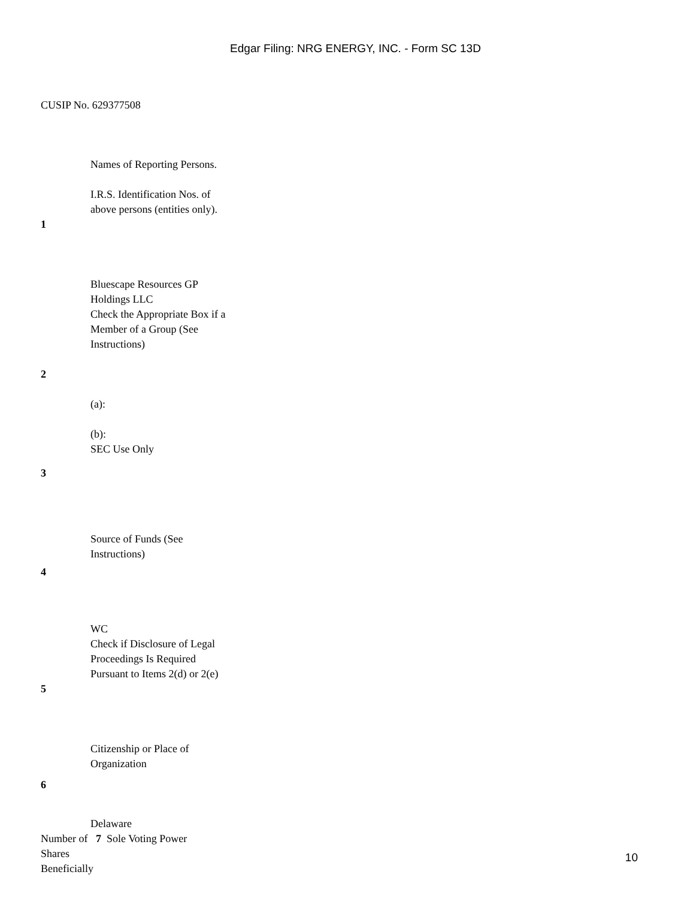Edgar Filing: NRG ENERGY, INC. - Form SC 13D
CUSIP No. 629377508
| 1 | Names of Reporting Persons. I.R.S. Identification Nos. of above persons (entities only). Bluescape Resources GP Holdings LLC |
| 2 | Check the Appropriate Box if a Member of a Group (See Instructions) (a): (b): |
| 3 | SEC Use Only |
| 4 | Source of Funds (See Instructions) WC |
| 5 | Check if Disclosure of Legal Proceedings Is Required Pursuant to Items 2(d) or 2(e) |
| 6 | Citizenship or Place of Organization Delaware |
| Number of 7 Sole Voting Power Shares Beneficially | |
10